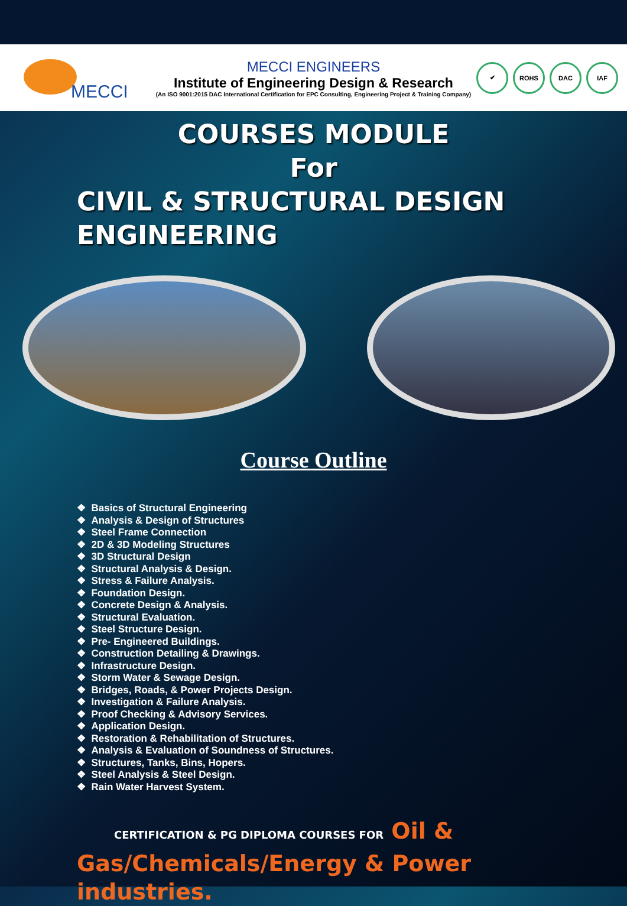MECCI
MECCI ENGINEERS
Institute of Engineering Design & Research
(An ISO 9001:2015 DAC International Certification for EPC Consulting, Engineering Project & Training Company)
✔ ROHS DAC IAF
COURSES MODULE
For
CIVIL & STRUCTURAL DESIGN
ENGINEERING
Course Outline
❖ Basics of Structural Engineering
❖ Analysis & Design of Structures
❖ Steel Frame Connection
❖ 2D & 3D Modeling Structures
❖ 3D Structural Design
❖ Structural Analysis & Design.
❖ Stress & Failure Analysis.
❖ Foundation Design.
❖ Concrete Design & Analysis.
❖ Structural Evaluation.
❖ Steel Structure Design.
❖ Pre- Engineered Buildings.
❖ Construction Detailing & Drawings.
❖ Infrastructure Design.
❖ Storm Water & Sewage Design.
❖ Bridges, Roads, & Power Projects Design.
❖ Investigation & Failure Analysis.
❖ Proof Checking & Advisory Services.
❖ Application Design.
❖ Restoration & Rehabilitation of Structures.
❖ Analysis & Evaluation of Soundness of Structures.
❖ Structures, Tanks, Bins, Hopers.
❖ Steel Analysis & Steel Design.
❖ Rain Water Harvest System.
CERTIFICATION & PG DIPLOMA COURSES FOR Oil &
Gas/Chemicals/Energy & Power
industries.